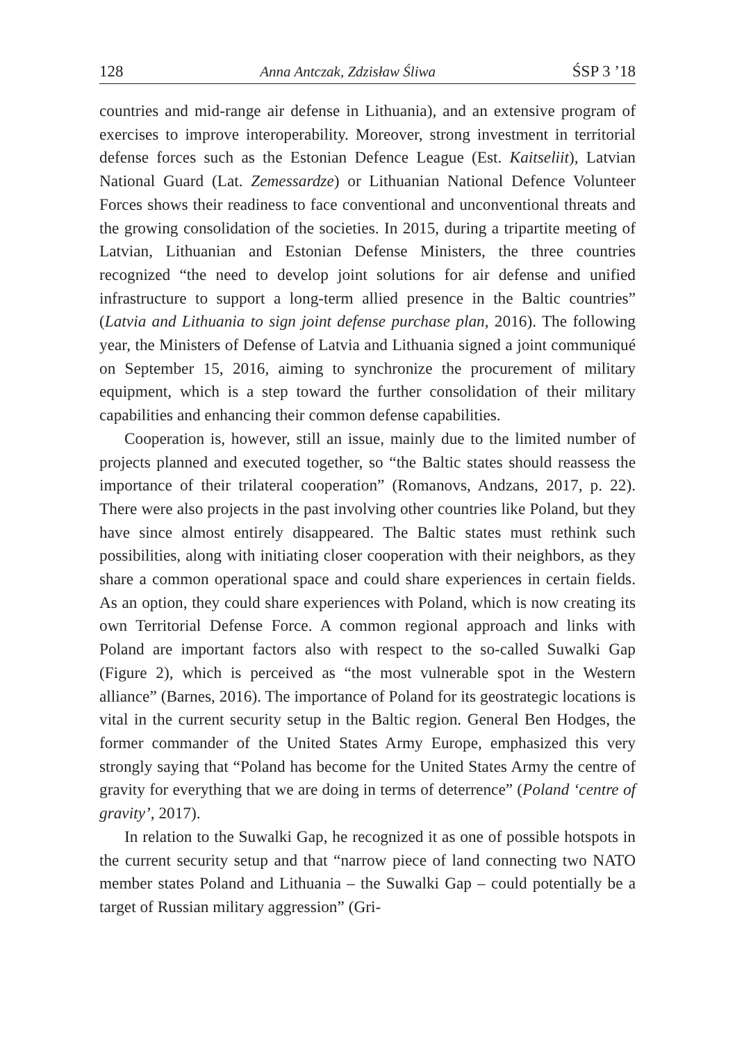128 Anna Antczak, Zdzisław Śliwa ŚSP 3 ’18
countries and mid-range air defense in Lithuania), and an extensive program of exercises to improve interoperability. Moreover, strong investment in territorial defense forces such as the Estonian Defence League (Est. Kaitseliit), Latvian National Guard (Lat. Zemessardze) or Lithuanian National Defence Volunteer Forces shows their readiness to face conventional and unconventional threats and the growing consolidation of the societies. In 2015, during a tripartite meeting of Latvian, Lithuanian and Estonian Defense Ministers, the three countries recognized “the need to develop joint solutions for air defense and unified infrastructure to support a long-term allied presence in the Baltic countries” (Latvia and Lithuania to sign joint defense purchase plan, 2016). The following year, the Ministers of Defense of Latvia and Lithuania signed a joint communiqué on September 15, 2016, aiming to synchronize the procurement of military equipment, which is a step toward the further consolidation of their military capabilities and enhancing their common defense capabilities.
Cooperation is, however, still an issue, mainly due to the limited number of projects planned and executed together, so “the Baltic states should reassess the importance of their trilateral cooperation” (Romanovs, Andzans, 2017, p. 22). There were also projects in the past involving other countries like Poland, but they have since almost entirely disappeared. The Baltic states must rethink such possibilities, along with initiating closer cooperation with their neighbors, as they share a common operational space and could share experiences in certain fields. As an option, they could share experiences with Poland, which is now creating its own Territorial Defense Force. A common regional approach and links with Poland are important factors also with respect to the so-called Suwalki Gap (Figure 2), which is perceived as “the most vulnerable spot in the Western alliance” (Barnes, 2016). The importance of Poland for its geostrategic locations is vital in the current security setup in the Baltic region. General Ben Hodges, the former commander of the United States Army Europe, emphasized this very strongly saying that “Poland has become for the United States Army the centre of gravity for everything that we are doing in terms of deterrence” (Poland ‘centre of gravity’, 2017).
In relation to the Suwalki Gap, he recognized it as one of possible hotspots in the current security setup and that “narrow piece of land connecting two NATO member states Poland and Lithuania – the Suwalki Gap – could potentially be a target of Russian military aggression” (Gri-